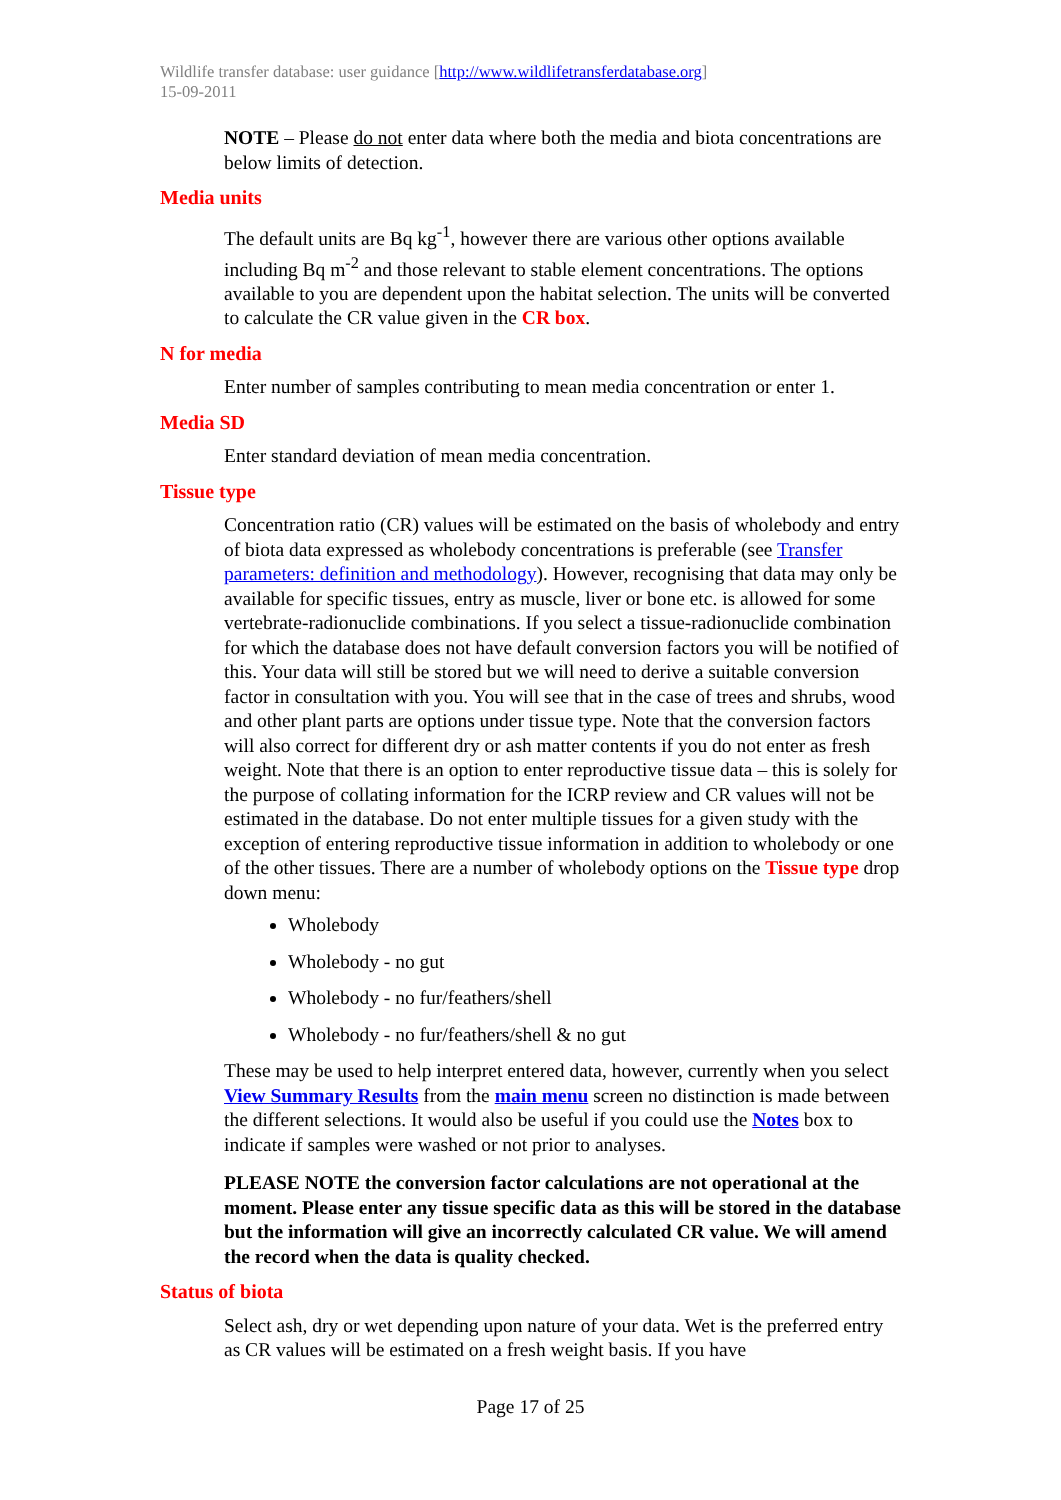Wildlife transfer database: user guidance [http://www.wildlifetransferdatabase.org]
15-09-2011
NOTE – Please do not enter data where both the media and biota concentrations are below limits of detection.
Media units
The default units are Bq kg<sup>-1</sup>, however there are various other options available including Bq m<sup>-2</sup> and those relevant to stable element concentrations. The options available to you are dependent upon the habitat selection. The units will be converted to calculate the CR value given in the CR box.
N for media
Enter number of samples contributing to mean media concentration or enter 1.
Media SD
Enter standard deviation of mean media concentration.
Tissue type
Concentration ratio (CR) values will be estimated on the basis of wholebody and entry of biota data expressed as wholebody concentrations is preferable (see Transfer parameters: definition and methodology). However, recognising that data may only be available for specific tissues, entry as muscle, liver or bone etc. is allowed for some vertebrate-radionuclide combinations. If you select a tissue-radionuclide combination for which the database does not have default conversion factors you will be notified of this. Your data will still be stored but we will need to derive a suitable conversion factor in consultation with you. You will see that in the case of trees and shrubs, wood and other plant parts are options under tissue type. Note that the conversion factors will also correct for different dry or ash matter contents if you do not enter as fresh weight. Note that there is an option to enter reproductive tissue data – this is solely for the purpose of collating information for the ICRP review and CR values will not be estimated in the database. Do not enter multiple tissues for a given study with the exception of entering reproductive tissue information in addition to wholebody or one of the other tissues. There are a number of wholebody options on the Tissue type drop down menu:
Wholebody
Wholebody - no gut
Wholebody - no fur/feathers/shell
Wholebody - no fur/feathers/shell & no gut
These may be used to help interpret entered data, however, currently when you select View Summary Results from the main menu screen no distinction is made between the different selections. It would also be useful if you could use the Notes box to indicate if samples were washed or not prior to analyses.
PLEASE NOTE the conversion factor calculations are not operational at the moment. Please enter any tissue specific data as this will be stored in the database but the information will give an incorrectly calculated CR value. We will amend the record when the data is quality checked.
Status of biota
Select ash, dry or wet depending upon nature of your data. Wet is the preferred entry as CR values will be estimated on a fresh weight basis. If you have
Page 17 of 25